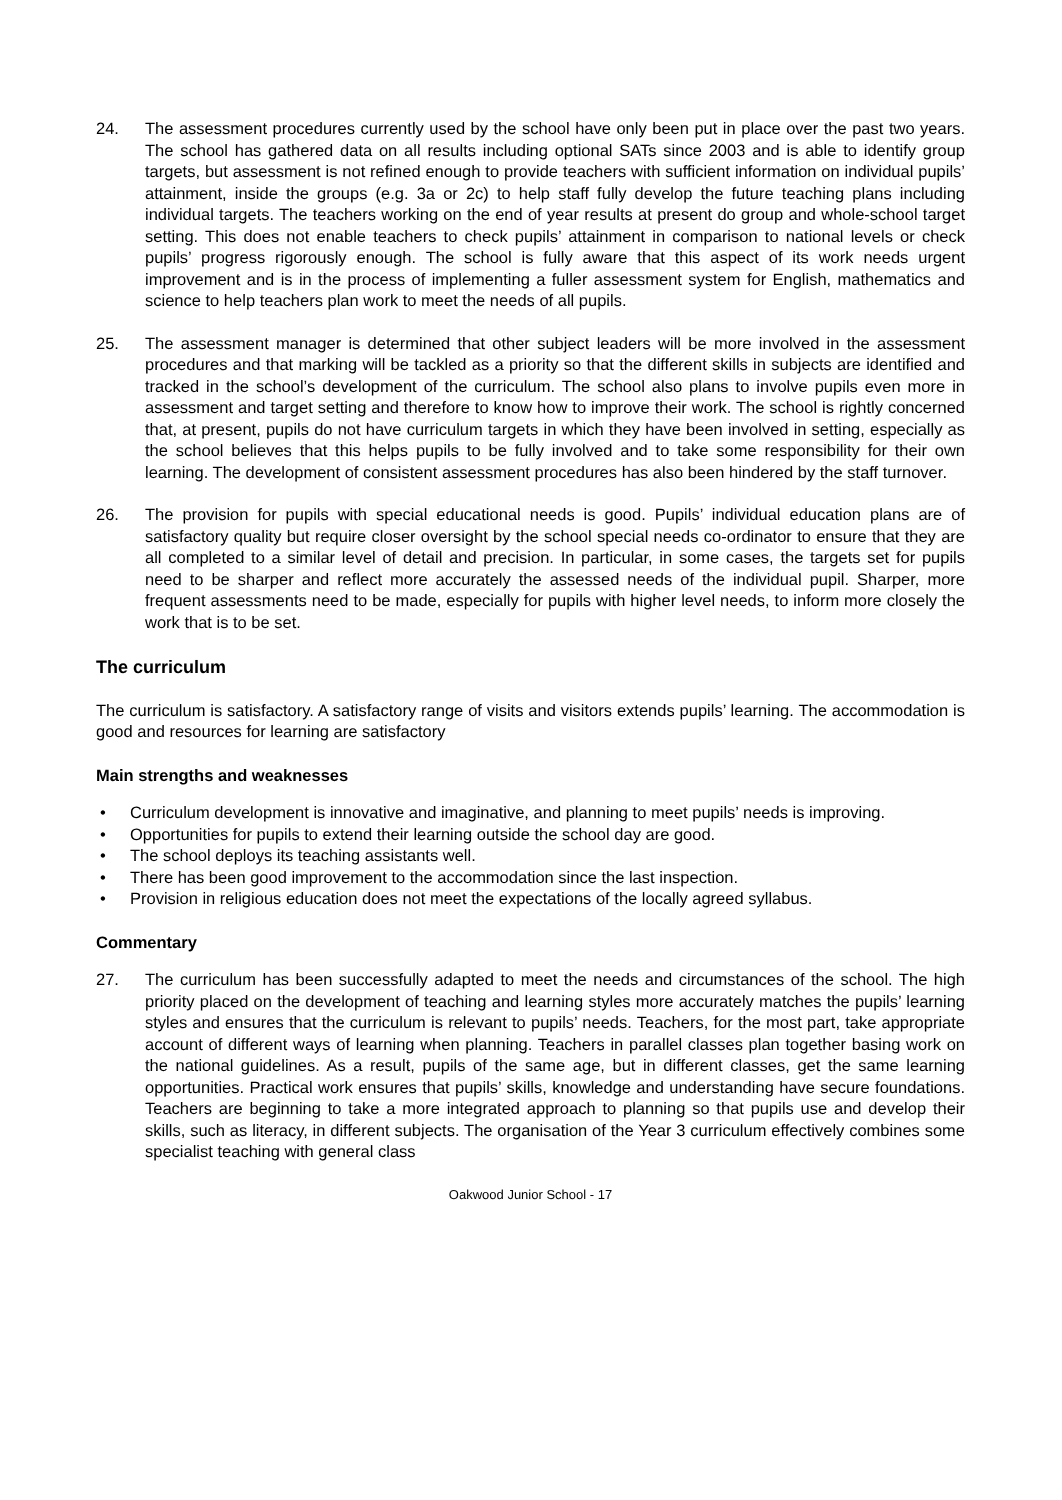24. The assessment procedures currently used by the school have only been put in place over the past two years. The school has gathered data on all results including optional SATs since 2003 and is able to identify group targets, but assessment is not refined enough to provide teachers with sufficient information on individual pupils’ attainment, inside the groups (e.g. 3a or 2c) to help staff fully develop the future teaching plans including individual targets. The teachers working on the end of year results at present do group and whole-school target setting. This does not enable teachers to check pupils’ attainment in comparison to national levels or check pupils’ progress rigorously enough. The school is fully aware that this aspect of its work needs urgent improvement and is in the process of implementing a fuller assessment system for English, mathematics and science to help teachers plan work to meet the needs of all pupils.
25. The assessment manager is determined that other subject leaders will be more involved in the assessment procedures and that marking will be tackled as a priority so that the different skills in subjects are identified and tracked in the school’s development of the curriculum. The school also plans to involve pupils even more in assessment and target setting and therefore to know how to improve their work. The school is rightly concerned that, at present, pupils do not have curriculum targets in which they have been involved in setting, especially as the school believes that this helps pupils to be fully involved and to take some responsibility for their own learning. The development of consistent assessment procedures has also been hindered by the staff turnover.
26. The provision for pupils with special educational needs is good. Pupils’ individual education plans are of satisfactory quality but require closer oversight by the school special needs co-ordinator to ensure that they are all completed to a similar level of detail and precision. In particular, in some cases, the targets set for pupils need to be sharper and reflect more accurately the assessed needs of the individual pupil. Sharper, more frequent assessments need to be made, especially for pupils with higher level needs, to inform more closely the work that is to be set.
The curriculum
The curriculum is satisfactory. A satisfactory range of visits and visitors extends pupils’ learning. The accommodation is good and resources for learning are satisfactory
Main strengths and weaknesses
• Curriculum development is innovative and imaginative, and planning to meet pupils’ needs is improving.
• Opportunities for pupils to extend their learning outside the school day are good.
• The school deploys its teaching assistants well.
• There has been good improvement to the accommodation since the last inspection.
• Provision in religious education does not meet the expectations of the locally agreed syllabus.
Commentary
27. The curriculum has been successfully adapted to meet the needs and circumstances of the school. The high priority placed on the development of teaching and learning styles more accurately matches the pupils’ learning styles and ensures that the curriculum is relevant to pupils’ needs. Teachers, for the most part, take appropriate account of different ways of learning when planning. Teachers in parallel classes plan together basing work on the national guidelines. As a result, pupils of the same age, but in different classes, get the same learning opportunities. Practical work ensures that pupils’ skills, knowledge and understanding have secure foundations. Teachers are beginning to take a more integrated approach to planning so that pupils use and develop their skills, such as literacy, in different subjects. The organisation of the Year 3 curriculum effectively combines some specialist teaching with general class
Oakwood Junior School - 17